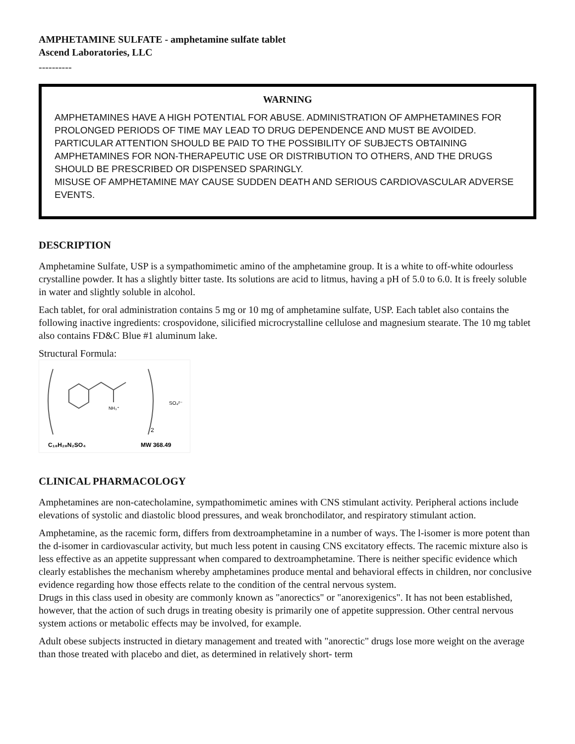AMPHETAMINE SULFATE - amphetamine sulfate tablet
Ascend Laboratories, LLC
----------
WARNING
AMPHETAMINES HAVE A HIGH POTENTIAL FOR ABUSE. ADMINISTRATION OF AMPHETAMINES FOR PROLONGED PERIODS OF TIME MAY LEAD TO DRUG DEPENDENCE AND MUST BE AVOIDED. PARTICULAR ATTENTION SHOULD BE PAID TO THE POSSIBILITY OF SUBJECTS OBTAINING AMPHETAMINES FOR NON-THERAPEUTIC USE OR DISTRIBUTION TO OTHERS, AND THE DRUGS SHOULD BE PRESCRIBED OR DISPENSED SPARINGLY.
MISUSE OF AMPHETAMINE MAY CAUSE SUDDEN DEATH AND SERIOUS CARDIOVASCULAR ADVERSE EVENTS.
DESCRIPTION
Amphetamine Sulfate, USP is a sympathomimetic amino of the amphetamine group. It is a white to off-white odourless crystalline powder. It has a slightly bitter taste. Its solutions are acid to litmus, having a pH of 5.0 to 6.0. It is freely soluble in water and slightly soluble in alcohol.
Each tablet, for oral administration contains 5 mg or 10 mg of amphetamine sulfate, USP. Each tablet also contains the following inactive ingredients: crospovidone, silicified microcrystalline cellulose and magnesium stearate. The 10 mg tablet also contains FD&C Blue #1 aluminum lake.
Structural Formula:
NH₃⁺
SO₄²⁻
2
C₁₈H₂₈N₂SO₄
MW 368.49
CLINICAL PHARMACOLOGY
Amphetamines are non-catecholamine, sympathomimetic amines with CNS stimulant activity. Peripheral actions include elevations of systolic and diastolic blood pressures, and weak bronchodilator, and respiratory stimulant action.
Amphetamine, as the racemic form, differs from dextroamphetamine in a number of ways. The l-isomer is more potent than the d-isomer in cardiovascular activity, but much less potent in causing CNS excitatory effects. The racemic mixture also is less effective as an appetite suppressant when compared to dextroamphetamine. There is neither specific evidence which clearly establishes the mechanism whereby amphetamines produce mental and behavioral effects in children, nor conclusive evidence regarding how those effects relate to the condition of the central nervous system.
Drugs in this class used in obesity are commonly known as "anorectics" or "anorexigenics". It has not been established, however, that the action of such drugs in treating obesity is primarily one of appetite suppression. Other central nervous system actions or metabolic effects may be involved, for example.
Adult obese subjects instructed in dietary management and treated with "anorectic" drugs lose more weight on the average than those treated with placebo and diet, as determined in relatively short- term